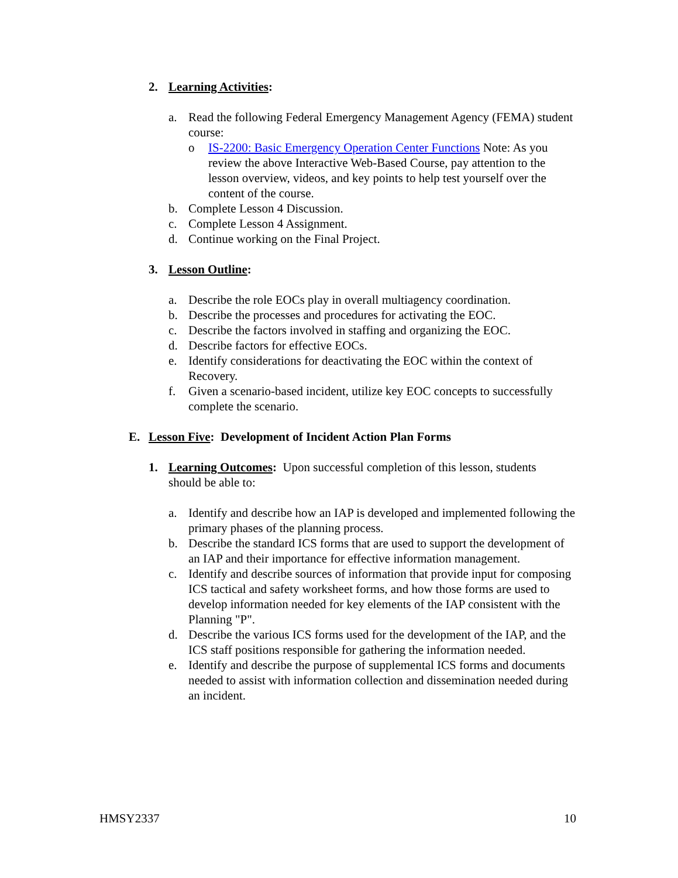2. Learning Activities:
a. Read the following Federal Emergency Management Agency (FEMA) student course:
o IS-2200: Basic Emergency Operation Center Functions Note: As you review the above Interactive Web-Based Course, pay attention to the lesson overview, videos, and key points to help test yourself over the content of the course.
b. Complete Lesson 4 Discussion.
c. Complete Lesson 4 Assignment.
d. Continue working on the Final Project.
3. Lesson Outline:
a. Describe the role EOCs play in overall multiagency coordination.
b. Describe the processes and procedures for activating the EOC.
c. Describe the factors involved in staffing and organizing the EOC.
d. Describe factors for effective EOCs.
e. Identify considerations for deactivating the EOC within the context of Recovery.
f. Given a scenario-based incident, utilize key EOC concepts to successfully complete the scenario.
E. Lesson Five: Development of Incident Action Plan Forms
1. Learning Outcomes: Upon successful completion of this lesson, students should be able to:
a. Identify and describe how an IAP is developed and implemented following the primary phases of the planning process.
b. Describe the standard ICS forms that are used to support the development of an IAP and their importance for effective information management.
c. Identify and describe sources of information that provide input for composing ICS tactical and safety worksheet forms, and how those forms are used to develop information needed for key elements of the IAP consistent with the Planning "P".
d. Describe the various ICS forms used for the development of the IAP, and the ICS staff positions responsible for gathering the information needed.
e. Identify and describe the purpose of supplemental ICS forms and documents needed to assist with information collection and dissemination needed during an incident.
HMSY2337 10